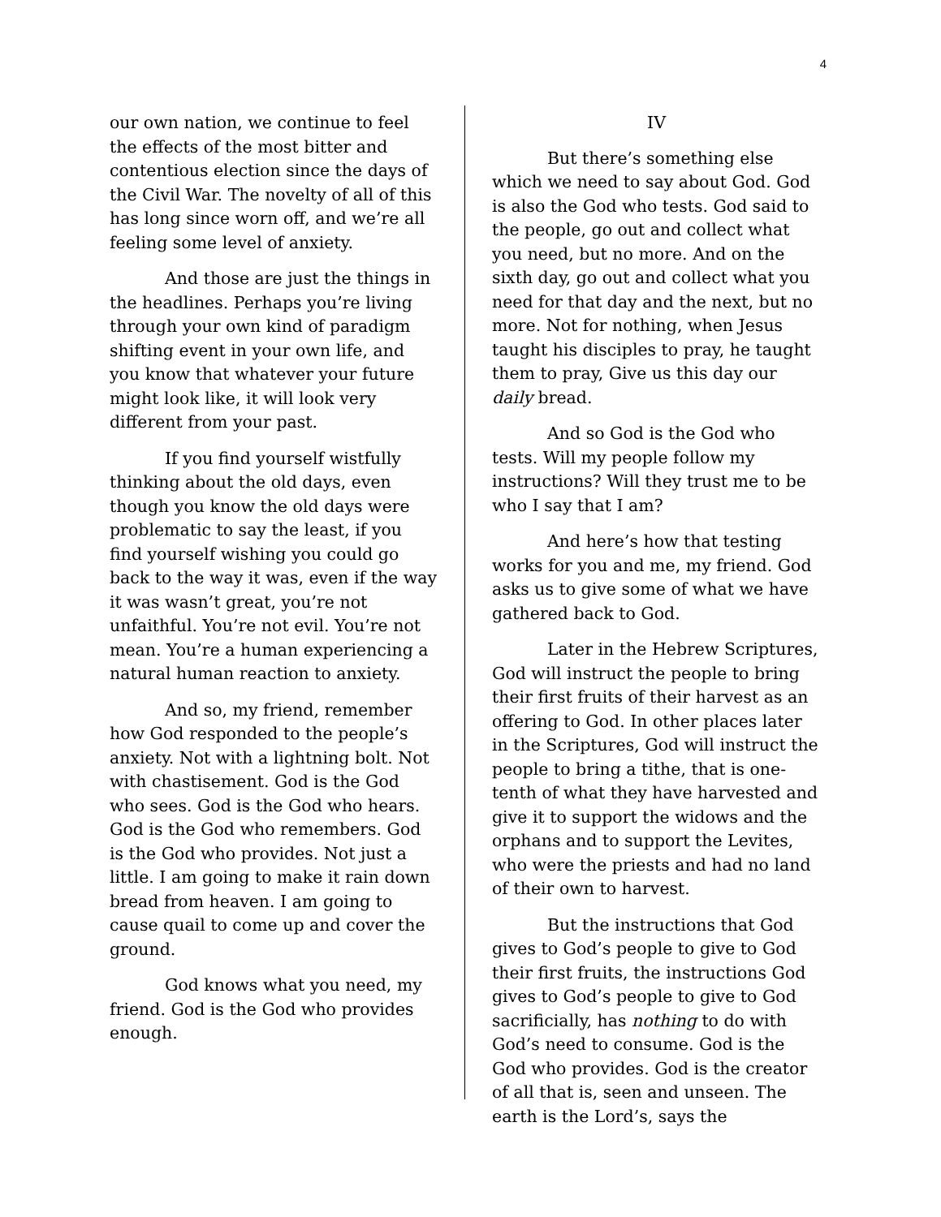4
our own nation, we continue to feel the effects of the most bitter and contentious election since the days of the Civil War. The novelty of all of this has long since worn off, and we’re all feeling some level of anxiety.
And those are just the things in the headlines. Perhaps you’re living through your own kind of paradigm shifting event in your own life, and you know that whatever your future might look like, it will look very different from your past.
If you find yourself wistfully thinking about the old days, even though you know the old days were problematic to say the least, if you find yourself wishing you could go back to the way it was, even if the way it was wasn’t great, you’re not unfaithful. You’re not evil. You’re not mean. You’re a human experiencing a natural human reaction to anxiety.
And so, my friend, remember how God responded to the people’s anxiety. Not with a lightning bolt. Not with chastisement. God is the God who sees. God is the God who hears. God is the God who remembers. God is the God who provides. Not just a little. I am going to make it rain down bread from heaven. I am going to cause quail to come up and cover the ground.
God knows what you need, my friend. God is the God who provides enough.
IV
But there’s something else which we need to say about God. God is also the God who tests. God said to the people, go out and collect what you need, but no more. And on the sixth day, go out and collect what you need for that day and the next, but no more. Not for nothing, when Jesus taught his disciples to pray, he taught them to pray, Give us this day our daily bread.
And so God is the God who tests. Will my people follow my instructions? Will they trust me to be who I say that I am?
And here’s how that testing works for you and me, my friend. God asks us to give some of what we have gathered back to God.
Later in the Hebrew Scriptures, God will instruct the people to bring their first fruits of their harvest as an offering to God. In other places later in the Scriptures, God will instruct the people to bring a tithe, that is one-tenth of what they have harvested and give it to support the widows and the orphans and to support the Levites, who were the priests and had no land of their own to harvest.
But the instructions that God gives to God’s people to give to God their first fruits, the instructions God gives to God’s people to give to God sacrificially, has nothing to do with God’s need to consume. God is the God who provides. God is the creator of all that is, seen and unseen. The earth is the Lord’s, says the